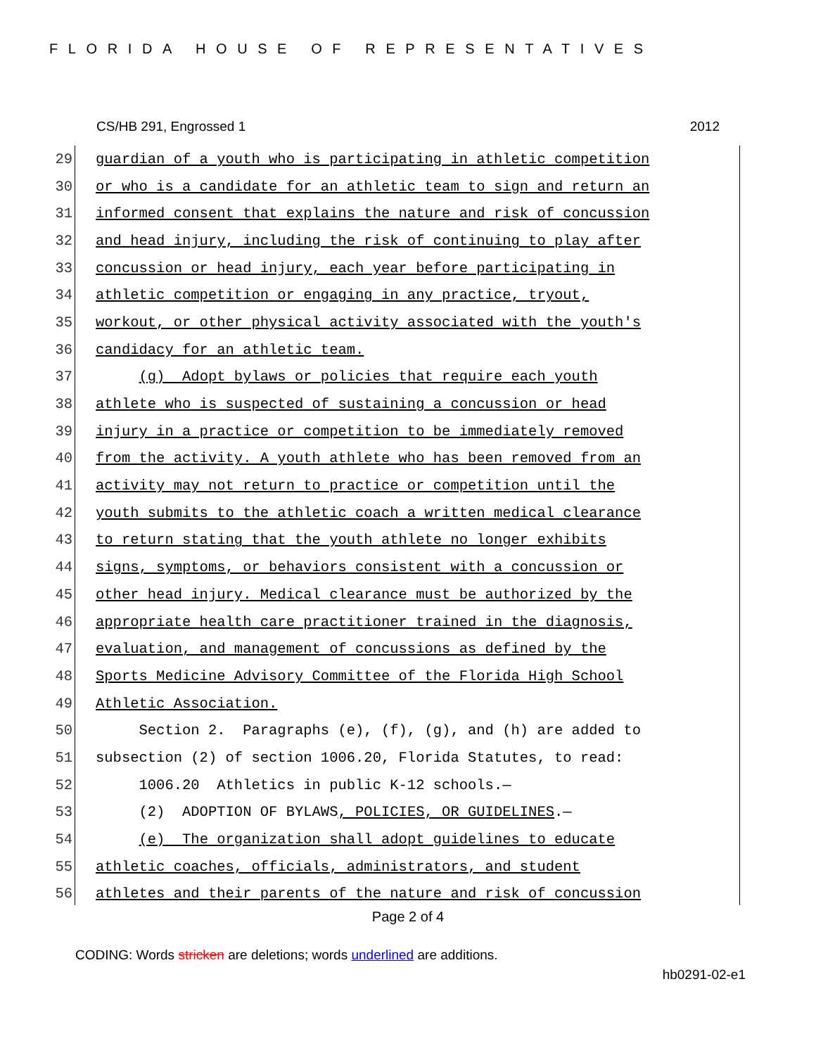FLORIDA HOUSE OF REPRESENTATIVES
CS/HB 291, Engrossed 1 2012
29 guardian of a youth who is participating in athletic competition
30 or who is a candidate for an athletic team to sign and return an
31 informed consent that explains the nature and risk of concussion
32 and head injury, including the risk of continuing to play after
33 concussion or head injury, each year before participating in
34 athletic competition or engaging in any practice, tryout,
35 workout, or other physical activity associated with the youth's
36 candidacy for an athletic team.
37 (g) Adopt bylaws or policies that require each youth
38 athlete who is suspected of sustaining a concussion or head
39 injury in a practice or competition to be immediately removed
40 from the activity. A youth athlete who has been removed from an
41 activity may not return to practice or competition until the
42 youth submits to the athletic coach a written medical clearance
43 to return stating that the youth athlete no longer exhibits
44 signs, symptoms, or behaviors consistent with a concussion or
45 other head injury. Medical clearance must be authorized by the
46 appropriate health care practitioner trained in the diagnosis,
47 evaluation, and management of concussions as defined by the
48 Sports Medicine Advisory Committee of the Florida High School
49 Athletic Association.
50 Section 2. Paragraphs (e), (f), (g), and (h) are added to
51 subsection (2) of section 1006.20, Florida Statutes, to read:
52 1006.20 Athletics in public K-12 schools.—
53 (2) ADOPTION OF BYLAWS, POLICIES, OR GUIDELINES.—
54 (e) The organization shall adopt guidelines to educate
55 athletic coaches, officials, administrators, and student
56 athletes and their parents of the nature and risk of concussion
Page 2 of 4
CODING: Words stricken are deletions; words underlined are additions.
hb0291-02-e1